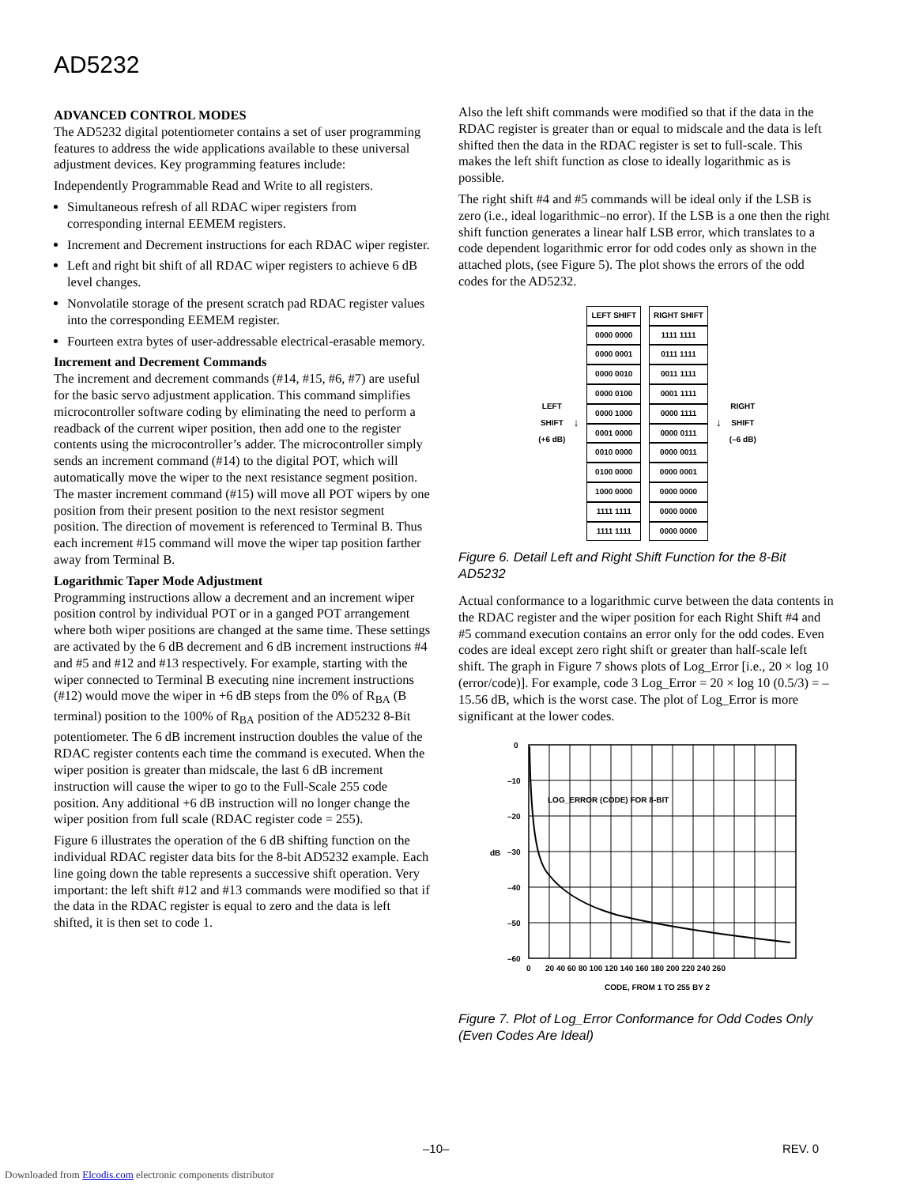AD5232
ADVANCED CONTROL MODES
The AD5232 digital potentiometer contains a set of user programming features to address the wide applications available to these universal adjustment devices. Key programming features include:
Independently Programmable Read and Write to all registers.
Simultaneous refresh of all RDAC wiper registers from corresponding internal EEMEM registers.
Increment and Decrement instructions for each RDAC wiper register.
Left and right bit shift of all RDAC wiper registers to achieve 6 dB level changes.
Nonvolatile storage of the present scratch pad RDAC register values into the corresponding EEMEM register.
Fourteen extra bytes of user-addressable electrical-erasable memory.
Increment and Decrement Commands
The increment and decrement commands (#14, #15, #6, #7) are useful for the basic servo adjustment application. This command simplifies microcontroller software coding by eliminating the need to perform a readback of the current wiper position, then add one to the register contents using the microcontroller’s adder. The microcontroller simply sends an increment command (#14) to the digital POT, which will automatically move the wiper to the next resistance segment position. The master increment command (#15) will move all POT wipers by one position from their present position to the next resistor segment position. The direction of movement is referenced to Terminal B. Thus each increment #15 command will move the wiper tap position farther away from Terminal B.
Logarithmic Taper Mode Adjustment
Programming instructions allow a decrement and an increment wiper position control by individual POT or in a ganged POT arrangement where both wiper positions are changed at the same time. These settings are activated by the 6 dB decrement and 6 dB increment instructions #4 and #5 and #12 and #13 respectively. For example, starting with the wiper connected to Terminal B executing nine increment instructions (#12) would move the wiper in +6 dB steps from the 0% of R<sub>BA</sub> (B terminal) position to the 100% of R<sub>BA</sub> position of the AD5232 8-Bit potentiometer. The 6 dB increment instruction doubles the value of the RDAC register contents each time the command is executed. When the wiper position is greater than midscale, the last 6 dB increment instruction will cause the wiper to go to the Full-Scale 255 code position. Any additional +6 dB instruction will no longer change the wiper position from full scale (RDAC register code = 255).
Figure 6 illustrates the operation of the 6 dB shifting function on the individual RDAC register data bits for the 8-bit AD5232 example. Each line going down the table represents a successive shift operation. Very important: the left shift #12 and #13 commands were modified so that if the data in the RDAC register is equal to zero and the data is left shifted, it is then set to code 1.
Also the left shift commands were modified so that if the data in the RDAC register is greater than or equal to midscale and the data is left shifted then the data in the RDAC register is set to full-scale. This makes the left shift function as close to ideally logarithmic as is possible.
The right shift #4 and #5 commands will be ideal only if the LSB is zero (i.e., ideal logarithmic–no error). If the LSB is a one then the right shift function generates a linear half LSB error, which translates to a code dependent logarithmic error for odd codes only as shown in the attached plots, (see Figure 5). The plot shows the errors of the odd codes for the AD5232.
LEFT
SHIFT
(+6 dB)
↓
| LEFT SHIFT |
| 0000 0000 |
| 0000 0001 |
| 0000 0010 |
| 0000 0100 |
| 0000 1000 |
| 0001 0000 |
| 0010 0000 |
| 0100 0000 |
| 1000 0000 |
| 1111 1111 |
| 1111 1111 |
| RIGHT SHIFT |
| 1111 1111 |
| 0111 1111 |
| 0011 1111 |
| 0001 1111 |
| 0000 1111 |
| 0000 0111 |
| 0000 0011 |
| 0000 0001 |
| 0000 0000 |
| 0000 0000 |
| 0000 0000 |
↓
RIGHT
SHIFT
(–6 dB)
Figure 6. Detail Left and Right Shift Function for the 8-Bit AD5232
Actual conformance to a logarithmic curve between the data contents in the RDAC register and the wiper position for each Right Shift #4 and #5 command execution contains an error only for the odd codes. Even codes are ideal except zero right shift or greater than half-scale left shift. The graph in Figure 7 shows plots of Log_Error [i.e., 20 × log 10 (error/code)]. For example, code 3 Log_Error = 20 × log 10 (0.5/3) = –15.56 dB, which is the worst case. The plot of Log_Error is more significant at the lower codes.
0
–10
–20
–30
–40
–50
–60
dB
LOG_ERROR (CODE) FOR 8-BIT
0
20 40 60 80 100 120 140 160 180 200 220 240 260
CODE, FROM 1 TO 255 BY 2
Figure 7. Plot of Log_Error Conformance for Odd Codes Only (Even Codes Are Ideal)
–10– REV. 0
Downloaded from Elcodis.com electronic components distributor